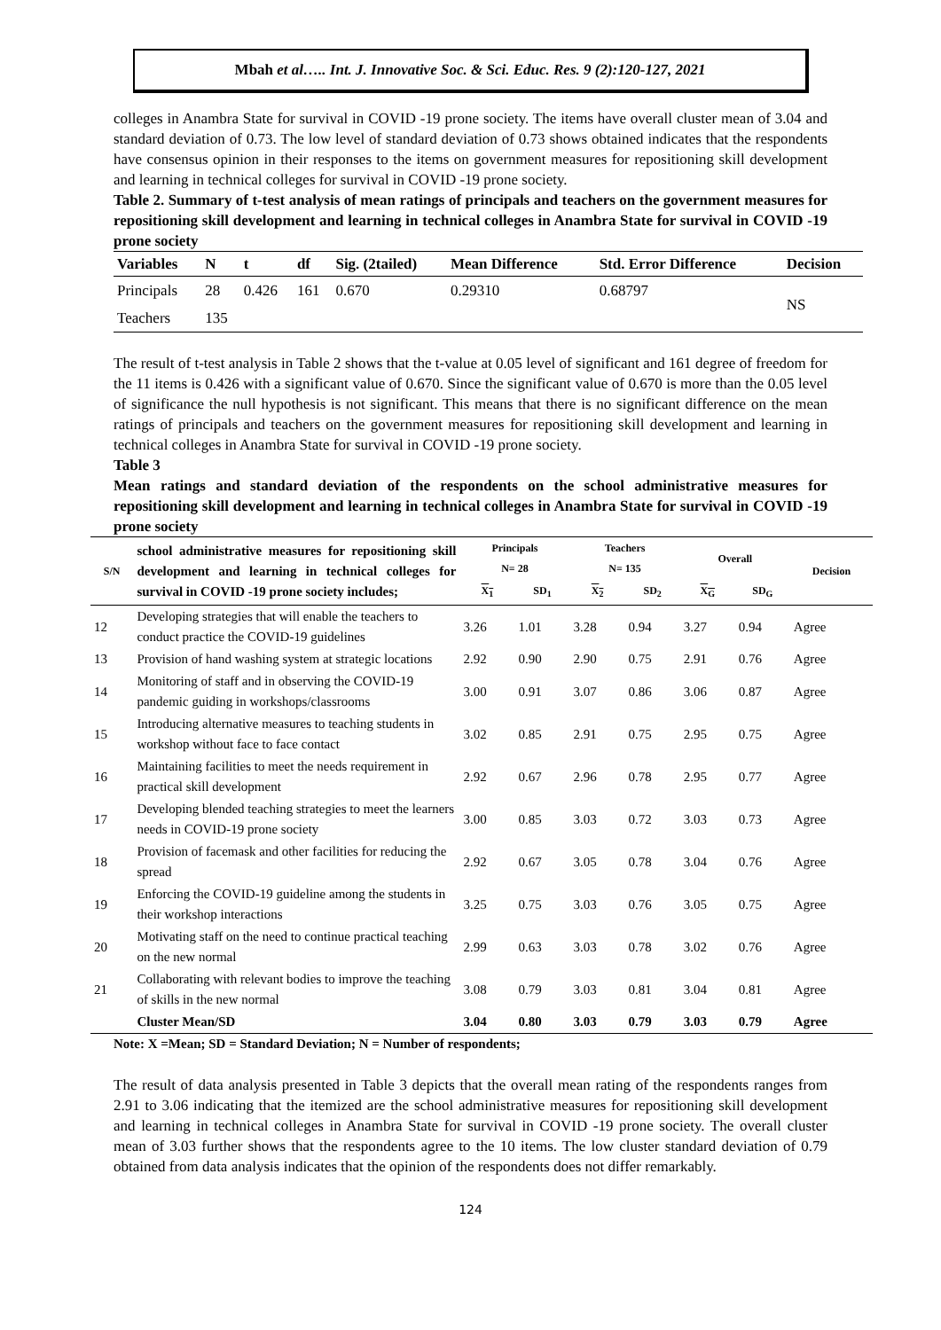Mbah et al….. Int. J. Innovative Soc. & Sci. Educ. Res. 9 (2):120-127, 2021
colleges in Anambra State for survival in COVID -19 prone society. The items have overall cluster mean of 3.04 and standard deviation of 0.73. The low level of standard deviation of 0.73 shows obtained indicates that the respondents have consensus opinion in their responses to the items on government measures for repositioning skill development and learning in technical colleges for survival in COVID -19 prone society.
Table 2. Summary of t-test analysis of mean ratings of principals and teachers on the government measures for repositioning skill development and learning in technical colleges in Anambra State for survival in COVID -19 prone society
| Variables | N | t | df | Sig. (2tailed) | Mean Difference | Std. Error Difference | Decision |
| --- | --- | --- | --- | --- | --- | --- | --- |
| Principals | 28 | 0.426 | 161 | 0.670 | 0.29310 | 0.68797 | NS |
| Teachers | 135 | | | | | | |
The result of t-test analysis in Table 2 shows that the t-value at 0.05 level of significant and 161 degree of freedom for the 11 items is 0.426 with a significant value of 0.670. Since the significant value of 0.670 is more than the 0.05 level of significance the null hypothesis is not significant. This means that there is no significant difference on the mean ratings of principals and teachers on the government measures for repositioning skill development and learning in technical colleges in Anambra State for survival in COVID -19 prone society.
Table 3
Mean ratings and standard deviation of the respondents on the school administrative measures for repositioning skill development and learning in technical colleges in Anambra State for survival in COVID -19 prone society
| S/N | school administrative measures for repositioning skill development and learning in technical colleges for survival in COVID -19 prone society includes; | Principals N= 28 | | Teachers N= 135 | | Overall | | Decision |
| --- | --- | --- | --- | --- | --- | --- | --- | --- |
| | | X<sub>1</sub> | SD<sub>1</sub> | X<sub>2</sub> | SD<sub>2</sub> | X<sub>G</sub> | SD<sub>G</sub> | |
| 12 | Developing strategies that will enable the teachers to conduct practice the COVID-19 guidelines | 3.26 | 1.01 | 3.28 | 0.94 | 3.27 | 0.94 | Agree |
| 13 | Provision of hand washing system at strategic locations | 2.92 | 0.90 | 2.90 | 0.75 | 2.91 | 0.76 | Agree |
| 14 | Monitoring of staff and in observing the COVID-19 pandemic guiding in workshops/classrooms | 3.00 | 0.91 | 3.07 | 0.86 | 3.06 | 0.87 | Agree |
| 15 | Introducing alternative measures to teaching students in workshop without face to face contact | 3.02 | 0.85 | 2.91 | 0.75 | 2.95 | 0.75 | Agree |
| 16 | Maintaining facilities to meet the needs requirement in practical skill development | 2.92 | 0.67 | 2.96 | 0.78 | 2.95 | 0.77 | Agree |
| 17 | Developing blended teaching strategies to meet the learners needs in COVID-19 prone society | 3.00 | 0.85 | 3.03 | 0.72 | 3.03 | 0.73 | Agree |
| 18 | Provision of facemask and other facilities for reducing the spread | 2.92 | 0.67 | 3.05 | 0.78 | 3.04 | 0.76 | Agree |
| 19 | Enforcing the COVID-19 guideline among the students in their workshop interactions | 3.25 | 0.75 | 3.03 | 0.76 | 3.05 | 0.75 | Agree |
| 20 | Motivating staff on the need to continue practical teaching on the new normal | 2.99 | 0.63 | 3.03 | 0.78 | 3.02 | 0.76 | Agree |
| 21 | Collaborating with relevant bodies to improve the teaching of skills in the new normal | 3.08 | 0.79 | 3.03 | 0.81 | 3.04 | 0.81 | Agree |
| | Cluster Mean/SD | 3.04 | 0.80 | 3.03 | 0.79 | 3.03 | 0.79 | Agree |
Note: X =Mean; SD = Standard Deviation; N = Number of respondents;
The result of data analysis presented in Table 3 depicts that the overall mean rating of the respondents ranges from 2.91 to 3.06 indicating that the itemized are the school administrative measures for repositioning skill development and learning in technical colleges in Anambra State for survival in COVID -19 prone society. The overall cluster mean of 3.03 further shows that the respondents agree to the 10 items. The low cluster standard deviation of 0.79 obtained from data analysis indicates that the opinion of the respondents does not differ remarkably.
124